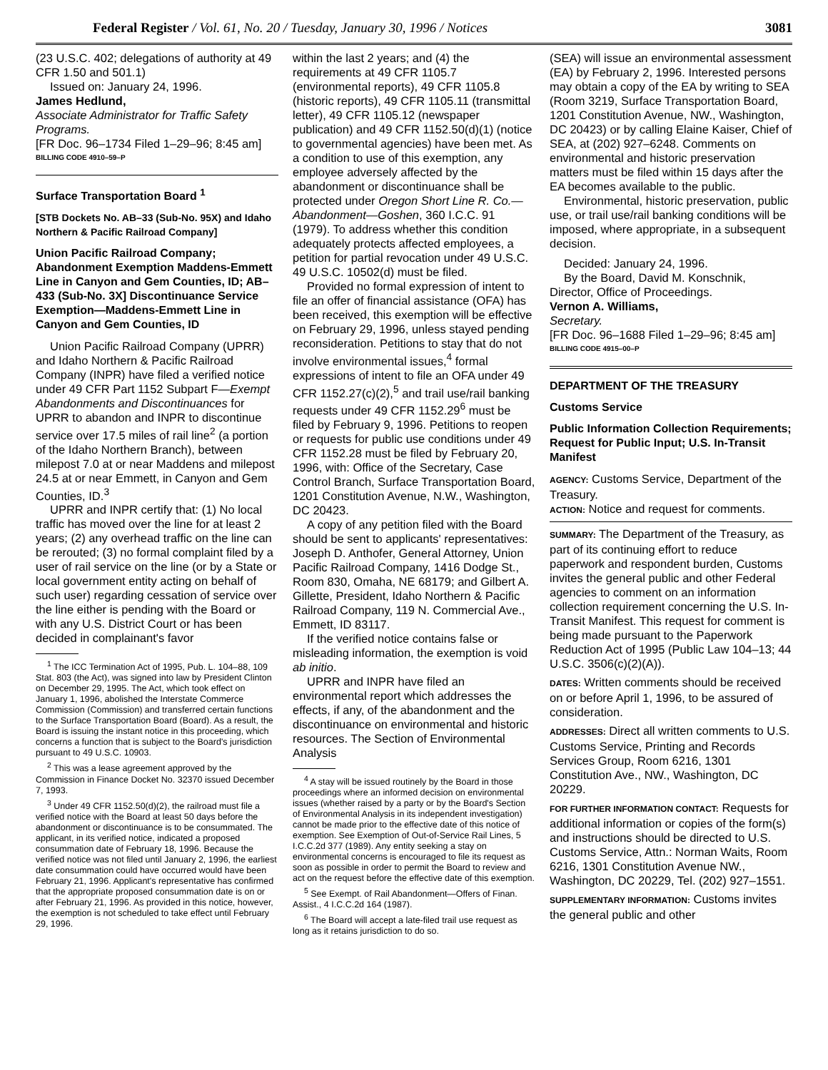Federal Register / Vol. 61, No. 20 / Tuesday, January 30, 1996 / Notices 3081
(23 U.S.C. 402; delegations of authority at 49 CFR 1.50 and 501.1)
Issued on: January 24, 1996.
James Hedlund,
Associate Administrator for Traffic Safety Programs.
[FR Doc. 96–1734 Filed 1–29–96; 8:45 am]
BILLING CODE 4910–59–P
Surface Transportation Board <sup>1</sup>
[STB Dockets No. AB–33 (Sub-No. 95X) and Idaho Northern & Pacific Railroad Company]
Union Pacific Railroad Company; Abandonment Exemption Maddens-Emmett Line in Canyon and Gem Counties, ID; AB–433 (Sub-No. 3X] Discontinuance Service Exemption—Maddens-Emmett Line in Canyon and Gem Counties, ID
Union Pacific Railroad Company (UPRR) and Idaho Northern & Pacific Railroad Company (INPR) have filed a verified notice under 49 CFR Part 1152 Subpart F—Exempt Abandonments and Discontinuances for UPRR to abandon and INPR to discontinue service over 17.5 miles of rail line<sup>2</sup> (a portion of the Idaho Northern Branch), between milepost 7.0 at or near Maddens and milepost 24.5 at or near Emmett, in Canyon and Gem Counties, ID.<sup>3</sup>
UPRR and INPR certify that: (1) No local traffic has moved over the line for at least 2 years; (2) any overhead traffic on the line can be rerouted; (3) no formal complaint filed by a user of rail service on the line (or by a State or local government entity acting on behalf of such user) regarding cessation of service over the line either is pending with the Board or with any U.S. District Court or has been decided in complainant's favor
<sup>1</sup> The ICC Termination Act of 1995, Pub. L. 104–88, 109 Stat. 803 (the Act), was signed into law by President Clinton on December 29, 1995. The Act, which took effect on January 1, 1996, abolished the Interstate Commerce Commission (Commission) and transferred certain functions to the Surface Transportation Board (Board). As a result, the Board is issuing the instant notice in this proceeding, which concerns a function that is subject to the Board's jurisdiction pursuant to 49 U.S.C. 10903.
<sup>2</sup> This was a lease agreement approved by the Commission in Finance Docket No. 32370 issued December 7, 1993.
<sup>3</sup> Under 49 CFR 1152.50(d)(2), the railroad must file a verified notice with the Board at least 50 days before the abandonment or discontinuance is to be consummated. The applicant, in its verified notice, indicated a proposed consummation date of February 18, 1996. Because the verified notice was not filed until January 2, 1996, the earliest date consummation could have occurred would have been February 21, 1996. Applicant's representative has confirmed that the appropriate proposed consummation date is on or after February 21, 1996. As provided in this notice, however, the exemption is not scheduled to take effect until February 29, 1996.
within the last 2 years; and (4) the requirements at 49 CFR 1105.7 (environmental reports), 49 CFR 1105.8 (historic reports), 49 CFR 1105.11 (transmittal letter), 49 CFR 1105.12 (newspaper publication) and 49 CFR 1152.50(d)(1) (notice to governmental agencies) have been met. As a condition to use of this exemption, any employee adversely affected by the abandonment or discontinuance shall be protected under Oregon Short Line R. Co.— Abandonment—Goshen, 360 I.C.C. 91 (1979). To address whether this condition adequately protects affected employees, a petition for partial revocation under 49 U.S.C. 49 U.S.C. 10502(d) must be filed.
Provided no formal expression of intent to file an offer of financial assistance (OFA) has been received, this exemption will be effective on February 29, 1996, unless stayed pending reconsideration. Petitions to stay that do not involve environmental issues,<sup>4</sup> formal expressions of intent to file an OFA under 49 CFR 1152.27(c)(2),<sup>5</sup> and trail use/rail banking requests under 49 CFR 1152.29<sup>6</sup> must be filed by February 9, 1996. Petitions to reopen or requests for public use conditions under 49 CFR 1152.28 must be filed by February 20, 1996, with: Office of the Secretary, Case Control Branch, Surface Transportation Board, 1201 Constitution Avenue, N.W., Washington, DC 20423.
A copy of any petition filed with the Board should be sent to applicants' representatives: Joseph D. Anthofer, General Attorney, Union Pacific Railroad Company, 1416 Dodge St., Room 830, Omaha, NE 68179; and Gilbert A. Gillette, President, Idaho Northern & Pacific Railroad Company, 119 N. Commercial Ave., Emmett, ID 83117.
If the verified notice contains false or misleading information, the exemption is void ab initio.
UPRR and INPR have filed an environmental report which addresses the effects, if any, of the abandonment and the discontinuance on environmental and historic resources. The Section of Environmental Analysis
<sup>4</sup> A stay will be issued routinely by the Board in those proceedings where an informed decision on environmental issues (whether raised by a party or by the Board's Section of Environmental Analysis in its independent investigation) cannot be made prior to the effective date of this notice of exemption. See Exemption of Out-of-Service Rail Lines, 5 I.C.C.2d 377 (1989). Any entity seeking a stay on environmental concerns is encouraged to file its request as soon as possible in order to permit the Board to review and act on the request before the effective date of this exemption.
<sup>5</sup> See Exempt. of Rail Abandonment—Offers of Finan. Assist., 4 I.C.C.2d 164 (1987).
<sup>6</sup> The Board will accept a late-filed trail use request as long as it retains jurisdiction to do so.
(SEA) will issue an environmental assessment (EA) by February 2, 1996. Interested persons may obtain a copy of the EA by writing to SEA (Room 3219, Surface Transportation Board, 1201 Constitution Avenue, NW., Washington, DC 20423) or by calling Elaine Kaiser, Chief of SEA, at (202) 927–6248. Comments on environmental and historic preservation matters must be filed within 15 days after the EA becomes available to the public.
Environmental, historic preservation, public use, or trail use/rail banking conditions will be imposed, where appropriate, in a subsequent decision.
Decided: January 24, 1996.
By the Board, David M. Konschnik, Director, Office of Proceedings.
Vernon A. Williams,
Secretary.
[FR Doc. 96–1688 Filed 1–29–96; 8:45 am]
BILLING CODE 4915–00–P
DEPARTMENT OF THE TREASURY
Customs Service
Public Information Collection Requirements; Request for Public Input; U.S. In-Transit Manifest
AGENCY: Customs Service, Department of the Treasury.
ACTION: Notice and request for comments.
SUMMARY: The Department of the Treasury, as part of its continuing effort to reduce paperwork and respondent burden, Customs invites the general public and other Federal agencies to comment on an information collection requirement concerning the U.S. In-Transit Manifest. This request for comment is being made pursuant to the Paperwork Reduction Act of 1995 (Public Law 104–13; 44 U.S.C. 3506(c)(2)(A)).
DATES: Written comments should be received on or before April 1, 1996, to be assured of consideration.
ADDRESSES: Direct all written comments to U.S. Customs Service, Printing and Records Services Group, Room 6216, 1301 Constitution Ave., NW., Washington, DC 20229.
FOR FURTHER INFORMATION CONTACT: Requests for additional information or copies of the form(s) and instructions should be directed to U.S. Customs Service, Attn.: Norman Waits, Room 6216, 1301 Constitution Avenue NW., Washington, DC 20229, Tel. (202) 927–1551.
SUPPLEMENTARY INFORMATION: Customs invites the general public and other